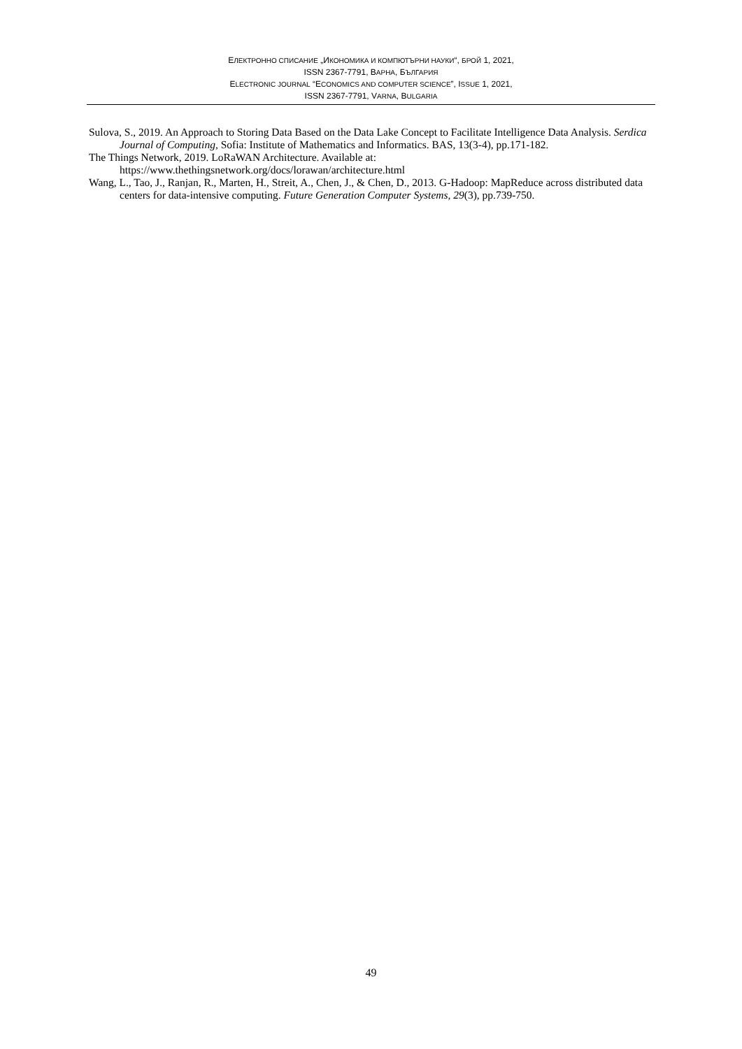ЕЛЕКТРОННО СПИСАНИЕ „ИКОНОМИКА И КОМПЮТЪРНИ НАУКИ“, БРОЙ 1, 2021,
ISSN 2367-7791, ВАРНА, БЪЛГАРИЯ
ELECTRONIC JOURNAL “ECONOMICS AND COMPUTER SCIENCE”, ISSUE 1, 2021,
ISSN 2367-7791, VARNA, BULGARIA
Sulova, S., 2019. An Approach to Storing Data Based on the Data Lake Concept to Facilitate Intelligence Data Analysis. Serdica Journal of Computing, Sofia: Institute of Mathematics and Informatics. BAS, 13(3-4), pp.171-182.
The Things Network, 2019. LoRaWAN Architecture. Available at: https://www.thethingsnetwork.org/docs/lorawan/architecture.html
Wang, L., Tao, J., Ranjan, R., Marten, H., Streit, A., Chen, J., & Chen, D., 2013. G-Hadoop: MapReduce across distributed data centers for data-intensive computing. Future Generation Computer Systems, 29(3), pp.739-750.
49